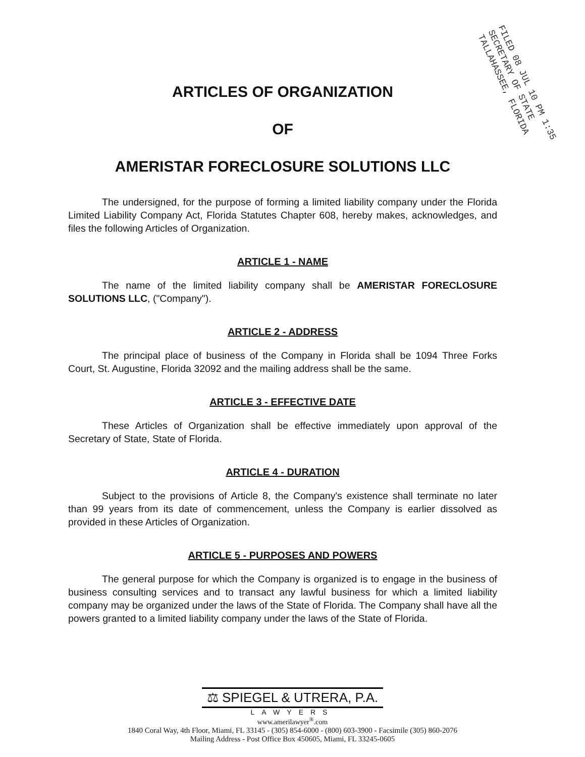FILED 08 JUL 10 PM 1:35
SECRETARY OF STATE
TALLAHASSEE, FLORIDA
ARTICLES OF ORGANIZATION
OF
AMERISTAR FORECLOSURE SOLUTIONS LLC
The undersigned, for the purpose of forming a limited liability company under the Florida Limited Liability Company Act, Florida Statutes Chapter 608, hereby makes, acknowledges, and files the following Articles of Organization.
ARTICLE 1 - NAME
The name of the limited liability company shall be AMERISTAR FORECLOSURE SOLUTIONS LLC, ("Company").
ARTICLE 2 - ADDRESS
The principal place of business of the Company in Florida shall be 1094 Three Forks Court, St. Augustine, Florida 32092 and the mailing address shall be the same.
ARTICLE 3 - EFFECTIVE DATE
These Articles of Organization shall be effective immediately upon approval of the Secretary of State, State of Florida.
ARTICLE 4 - DURATION
Subject to the provisions of Article 8, the Company's existence shall terminate no later than 99 years from its date of commencement, unless the Company is earlier dissolved as provided in these Articles of Organization.
ARTICLE 5 - PURPOSES AND POWERS
The general purpose for which the Company is organized is to engage in the business of business consulting services and to transact any lawful business for which a limited liability company may be organized under the laws of the State of Florida. The Company shall have all the powers granted to a limited liability company under the laws of the State of Florida.
⚖ SPIEGEL & UTRERA, P.A.
LAWYERS
www.amerilawyer<sup>®</sup>.com
1840 Coral Way, 4th Floor, Miami, FL 33145 - (305) 854-6000 - (800) 603-3900 - Facsimile (305) 860-2076
Mailing Address - Post Office Box 450605, Miami, FL 33245-0605